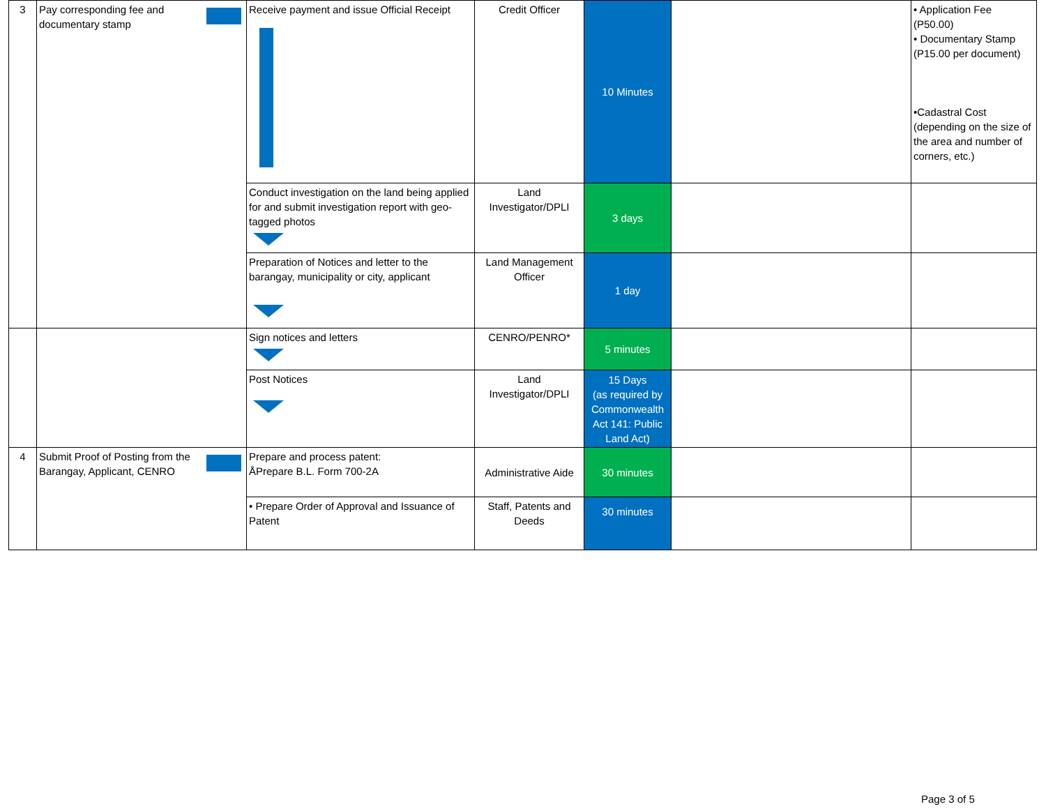| 3 | Pay corresponding fee and documentary stamp | Receive payment and issue Official Receipt | Credit Officer | 10 Minutes | | • Application Fee (P50.00) • Documentary Stamp (P15.00 per document) •Cadastral Cost (depending on the size of the area and number of corners, etc.) |
| | | Conduct investigation on the land being applied for and submit investigation report with geo-tagged photos | Land Investigator/DPLI | 3 days | | |
| | | Preparation of Notices and letter to the barangay, municipality or city, applicant | Land Management Officer | 1 day | | |
| | | Sign notices and letters | CENRO/PENRO* | 5 minutes | | |
| | | Post Notices | Land Investigator/DPLI | 15 Days (as required by Commonwealth Act 141: Public Land Act) | | |
| 4 | Submit Proof of Posting from the Barangay, Applicant, CENRO | Prepare and process patent: ÅPrepare B.L. Form 700-2A | Administrative Aide | 30 minutes | | |
| | | • Prepare Order of Approval and Issuance of Patent | Staff, Patents and Deeds | 30 minutes | | |
Page 3 of 5